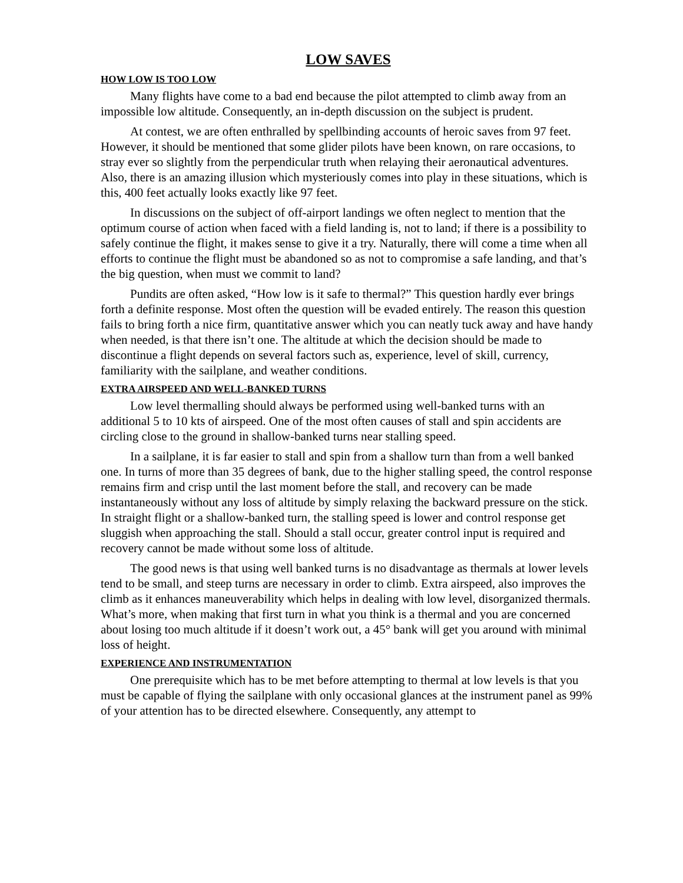LOW SAVES
HOW LOW IS TOO LOW
Many flights have come to a bad end because the pilot attempted to climb away from an impossible low altitude. Consequently, an in-depth discussion on the subject is prudent.
At contest, we are often enthralled by spellbinding accounts of heroic saves from 97 feet. However, it should be mentioned that some glider pilots have been known, on rare occasions, to stray ever so slightly from the perpendicular truth when relaying their aeronautical adventures. Also, there is an amazing illusion which mysteriously comes into play in these situations, which is this, 400 feet actually looks exactly like 97 feet.
In discussions on the subject of off-airport landings we often neglect to mention that the optimum course of action when faced with a field landing is, not to land; if there is a possibility to safely continue the flight, it makes sense to give it a try. Naturally, there will come a time when all efforts to continue the flight must be abandoned so as not to compromise a safe landing, and that’s the big question, when must we commit to land?
Pundits are often asked, “How low is it safe to thermal?” This question hardly ever brings forth a definite response. Most often the question will be evaded entirely. The reason this question fails to bring forth a nice firm, quantitative answer which you can neatly tuck away and have handy when needed, is that there isn’t one. The altitude at which the decision should be made to discontinue a flight depends on several factors such as, experience, level of skill, currency, familiarity with the sailplane, and weather conditions.
EXTRA AIRSPEED AND WELL-BANKED TURNS
Low level thermalling should always be performed using well-banked turns with an additional 5 to 10 kts of airspeed. One of the most often causes of stall and spin accidents are circling close to the ground in shallow-banked turns near stalling speed.
In a sailplane, it is far easier to stall and spin from a shallow turn than from a well banked one. In turns of more than 35 degrees of bank, due to the higher stalling speed, the control response remains firm and crisp until the last moment before the stall, and recovery can be made instantaneously without any loss of altitude by simply relaxing the backward pressure on the stick. In straight flight or a shallow-banked turn, the stalling speed is lower and control response get sluggish when approaching the stall. Should a stall occur, greater control input is required and recovery cannot be made without some loss of altitude.
The good news is that using well banked turns is no disadvantage as thermals at lower levels tend to be small, and steep turns are necessary in order to climb. Extra airspeed, also improves the climb as it enhances maneuverability which helps in dealing with low level, disorganized thermals. What’s more, when making that first turn in what you think is a thermal and you are concerned about losing too much altitude if it doesn’t work out, a 45° bank will get you around with minimal loss of height.
EXPERIENCE AND INSTRUMENTATION
One prerequisite which has to be met before attempting to thermal at low levels is that you must be capable of flying the sailplane with only occasional glances at the instrument panel as 99% of your attention has to be directed elsewhere. Consequently, any attempt to